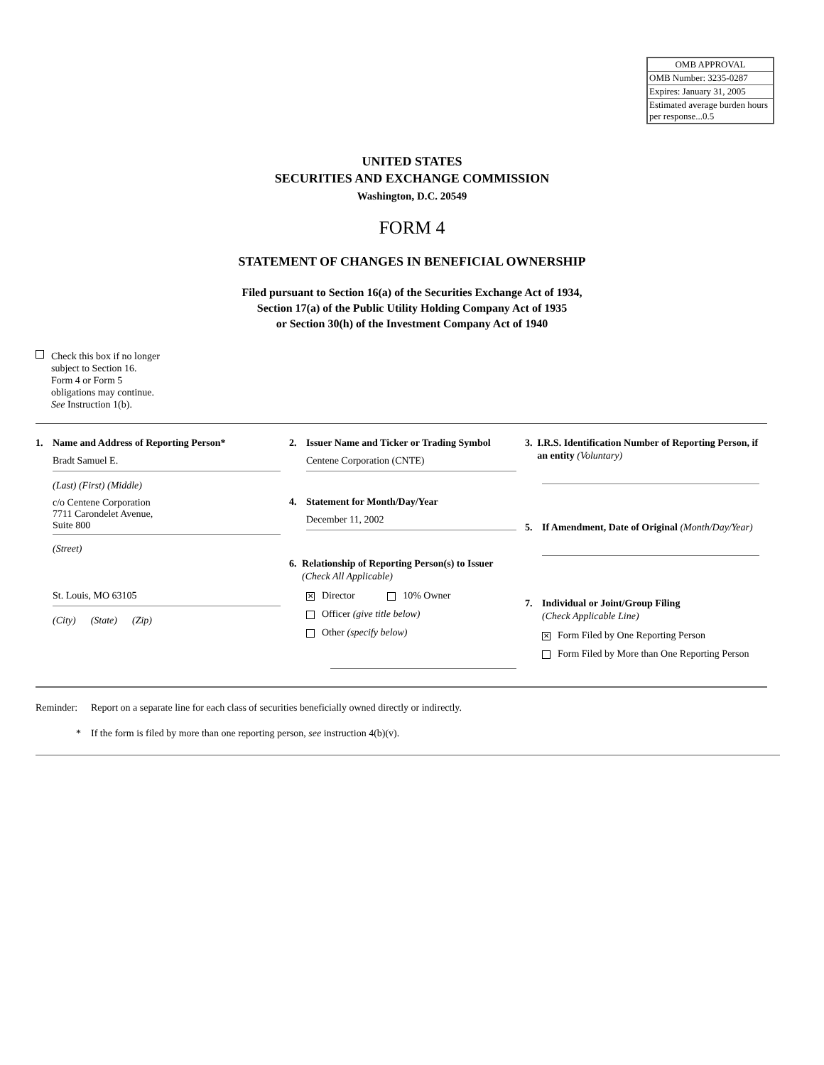| OMB APPROVAL |
| OMB Number: 3235-0287 |
| Expires: January 31, 2005 |
| Estimated average burden hours per response...0.5 |
UNITED STATES
SECURITIES AND EXCHANGE COMMISSION
Washington, D.C. 20549
FORM 4
STATEMENT OF CHANGES IN BENEFICIAL OWNERSHIP
Filed pursuant to Section 16(a) of the Securities Exchange Act of 1934,
Section 17(a) of the Public Utility Holding Company Act of 1935
or Section 30(h) of the Investment Company Act of 1940
Check this box if no longer
subject to Section 16.
Form 4 or Form 5
obligations may continue.
See Instruction 1(b).
1. Name and Address of Reporting Person*
Bradt Samuel E.
(Last) (First) (Middle)
c/o Centene Corporation
7711 Carondelet Avenue,
Suite 800
(Street)
St. Louis, MO 63105
(City) (State) (Zip)
2. Issuer Name and Ticker or Trading Symbol
Centene Corporation (CNTE)
4. Statement for Month/Day/Year
December 11, 2002
6. Relationship of Reporting Person(s) to Issuer (Check All Applicable)
✕ Director 10% Owner
Officer (give title below)
Other (specify below)
3. I.R.S. Identification Number of Reporting Person, if an entity (Voluntary)
5. If Amendment, Date of Original (Month/Day/Year)
7. Individual or Joint/Group Filing
(Check Applicable Line)
✕ Form Filed by One Reporting Person
Form Filed by More than One Reporting Person
Reminder: Report on a separate line for each class of securities beneficially owned directly or indirectly.
* If the form is filed by more than one reporting person, see instruction 4(b)(v).